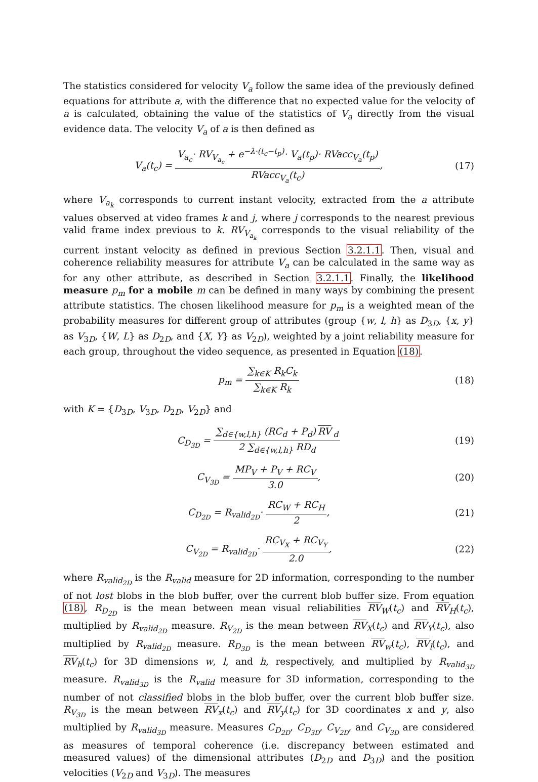The statistics considered for velocity V<sub>a</sub> follow the same idea of the previously defined equations for attribute a, with the difference that no expected value for the velocity of a is calculated, obtaining the value of the statistics of V<sub>a</sub> directly from the visual evidence data. The velocity V<sub>a</sub> of a is then defined as
V<sub>a</sub>(t<sub>c</sub>) = V<sub>a<sub>c</sub></sub>· RV<sub>V<sub>a<sub>c</sub></sub></sub> + e<sup>−λ·(t<sub>c</sub>−t<sub>p</sub>)</sup>· V<sub>a</sub>(t<sub>p</sub>)· RVacc<sub>V<sub>a</sub></sub>(t<sub>p</sub>) RVacc<sub>V<sub>a</sub></sub>(t<sub>c</sub>),
(17)
where V<sub>a<sub>k</sub></sub> corresponds to current instant velocity, extracted from the a attribute values observed at video frames k and j, where j corresponds to the nearest previous valid frame index previous to k. RV<sub>V<sub>a<sub>k</sub></sub></sub> corresponds to the visual reliability of the current instant velocity as defined in previous Section 3.2.1.1. Then, visual and coherence reliability measures for attribute V<sub>a</sub> can be calculated in the same way as for any other attribute, as described in Section 3.2.1.1. Finally, the likelihood measure p<sub>m</sub> for a mobile m can be defined in many ways by combining the present attribute statistics. The chosen likelihood measure for p<sub>m</sub> is a weighted mean of the probability measures for different group of attributes (group {w, l, h} as D<sub>3D</sub>, {x, y} as V<sub>3D</sub>, {W, L} as D<sub>2D</sub>, and {X, Y} as V<sub>2D</sub>), weighted by a joint reliability measure for each group, throughout the video sequence, as presented in Equation (18).
p<sub>m</sub> = ∑<sub>k∈K</sub> R<sub>k</sub>C<sub>k</sub> ∑<sub>k∈K</sub> R<sub>k</sub>
(18)
with K = {D<sub>3D</sub>, V<sub>3D</sub>, D<sub>2D</sub>, V<sub>2D</sub>} and
C<sub>D<sub>3D</sub></sub> = ∑<sub>d∈{w,l,h}</sub> (RC<sub>d</sub> + P<sub>d</sub>) RV<sub>d</sub> 2 ∑<sub>d∈{w,l,h}</sub> RD<sub>d</sub>
(19)
C<sub>V<sub>3D</sub></sub> = MP<sub>V</sub> + P<sub>V</sub> + RC<sub>V</sub> 3.0,
(20)
C<sub>D<sub>2D</sub></sub> = R<sub>valid<sub>2D</sub></sub>· RC<sub>W</sub> + RC<sub>H</sub> 2,
(21)
C<sub>V<sub>2D</sub></sub> = R<sub>valid<sub>2D</sub></sub>· RC<sub>V<sub>X</sub></sub> + RC<sub>V<sub>Y</sub></sub> 2.0,
(22)
where R<sub>valid<sub>2D</sub></sub> is the R<sub>valid</sub> measure for 2D information, corresponding to the number of not lost blobs in the blob buffer, over the current blob buffer size. From equation (18), R<sub>D<sub>2D</sub></sub> is the mean between mean visual reliabilities RV<sub>W</sub>(t<sub>c</sub>) and RV<sub>H</sub>(t<sub>c</sub>), multiplied by R<sub>valid<sub>2D</sub></sub> measure. R<sub>V<sub>2D</sub></sub> is the mean between RV<sub>X</sub>(t<sub>c</sub>) and RV<sub>Y</sub>(t<sub>c</sub>), also multiplied by R<sub>valid<sub>2D</sub></sub> measure. R<sub>D<sub>3D</sub></sub> is the mean between RV<sub>w</sub>(t<sub>c</sub>), RV<sub>l</sub>(t<sub>c</sub>), and RV<sub>h</sub>(t<sub>c</sub>) for 3D dimensions w, l, and h, respectively, and multiplied by R<sub>valid<sub>3D</sub></sub> measure. R<sub>valid<sub>3D</sub></sub> is the R<sub>valid</sub> measure for 3D information, corresponding to the number of not classified blobs in the blob buffer, over the current blob buffer size. R<sub>V<sub>3D</sub></sub> is the mean between RV<sub>x</sub>(t<sub>c</sub>) and RV<sub>y</sub>(t<sub>c</sub>) for 3D coordinates x and y, also multiplied by R<sub>valid<sub>3D</sub></sub> measure. Measures C<sub>D<sub>2D</sub></sub>, C<sub>D<sub>3D</sub></sub>, C<sub>V<sub>2D</sub></sub>, and C<sub>V<sub>3D</sub></sub> are considered as measures of temporal coherence (i.e. discrepancy between estimated and measured values) of the dimensional attributes (D<sub>2D</sub> and D<sub>3D</sub>) and the position velocities (V<sub>2D</sub> and V<sub>3D</sub>). The measures